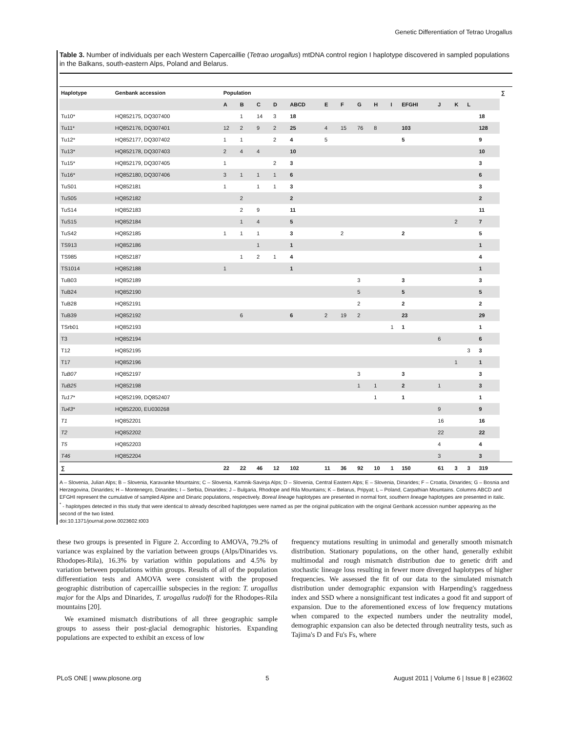Genetic Differentiation of Tetrao Urogallus
Table 3. Number of individuals per each Western Capercaillie (Tetrao urogallus) mtDNA control region I haplotype discovered in sampled populations in the Balkans, south-eastern Alps, Poland and Belarus.
| Haplotype | Genbank accession | Population | | | | | | | | | | | | | | | ∑ |
| --- | --- | --- | --- | --- | --- | --- | --- | --- | --- | --- | --- | --- | --- | --- | --- | --- | --- |
| | | A | B | C | D | ABCD | E | F | G | H | I | EFGHI | J | K | L | | |
| Tu10* | HQ852175, DQ307400 | | 1 | 14 | 3 | 18 | | | | | | | | | | 18 | |
| Tu11* | HQ852176, DQ307401 | 12 | 2 | 9 | 2 | 25 | 4 | 15 | 76 | 8 | | 103 | | | | 128 | |
| Tu12* | HQ852177, DQ307402 | 1 | 1 | | 2 | 4 | 5 | | | | | 5 | | | | 9 | |
| Tu13* | HQ852178, DQ307403 | 2 | 4 | 4 | | 10 | | | | | | | | | | 10 | |
| Tu15* | HQ852179, DQ307405 | 1 | | | 2 | 3 | | | | | | | | | | 3 | |
| Tu16* | HQ852180, DQ307406 | 3 | 1 | 1 | 1 | 6 | | | | | | | | | | 6 | |
| TuS01 | HQ852181 | 1 | | 1 | 1 | 3 | | | | | | | | | | 3 | |
| TuS05 | HQ852182 | | 2 | | | 2 | | | | | | | | | | 2 | |
| TuS14 | HQ852183 | | 2 | 9 | | 11 | | | | | | | | | | 11 | |
| TuS15 | HQ852184 | | 1 | 4 | | 5 | | | | | | | | 2 | | 7 | |
| TuS42 | HQ852185 | 1 | 1 | 1 | | 3 | | 2 | | | | 2 | | | | 5 | |
| TS913 | HQ852186 | | | 1 | | 1 | | | | | | | | | | 1 | |
| TS985 | HQ852187 | | 1 | 2 | 1 | 4 | | | | | | | | | | 4 | |
| TS1014 | HQ852188 | 1 | | | | 1 | | | | | | | | | | 1 | |
| TuB03 | HQ852189 | | | | | | | | 3 | | | 3 | | | | 3 | |
| TuB24 | HQ852190 | | | | | | | | 5 | | | 5 | | | | 5 | |
| TuB28 | HQ852191 | | | | | | | | 2 | | | 2 | | | | 2 | |
| TuB39 | HQ852192 | | 6 | | | 6 | 2 | 19 | 2 | | | 23 | | | | 29 | |
| TSrb01 | HQ852193 | | | | | | | | | | 1 | 1 | | | | 1 | |
| T3 | HQ852194 | | | | | | | | | | | | 6 | | | 6 | |
| T12 | HQ852195 | | | | | | | | | | | | | | 3 | 3 | |
| T17 | HQ852196 | | | | | | | | | | | | | 1 | | 1 | |
| TuB07 | HQ852197 | | | | | | | | 3 | | | 3 | | | | 3 | |
| TuB25 | HQ852198 | | | | | | | | 1 | 1 | | 2 | 1 | | | 3 | |
| Tu17* | HQ852199, DQ852407 | | | | | | | | | 1 | | 1 | | | | 1 | |
| Tu43* | HQ852200, EU030268 | | | | | | | | | | | | 9 | | | 9 | |
| T1 | HQ852201 | | | | | | | | | | | | 16 | | | 16 | |
| T2 | HQ852202 | | | | | | | | | | | | 22 | | | 22 | |
| T5 | HQ852203 | | | | | | | | | | | | 4 | | | 4 | |
| T46 | HQ852204 | | | | | | | | | | | | 3 | | | 3 | |
| ∑ | | 22 | 22 | 46 | 12 | 102 | 11 | 36 | 92 | 10 | 1 | 150 | 61 | 3 | 3 | 319 | |
A – Slovenia, Julian Alps; B – Slovenia, Karavanke Mountains; C – Slovenia, Kamnik-Savinja Alps; D – Slovenia, Central Eastern Alps; E – Slovenia, Dinarides; F – Croatia, Dinarides; G – Bosnia and Herzegovina, Dinarides; H – Montenegro, Dinarides; I – Serbia, Dinarides; J – Bulgaria, Rhodope and Rila Mountains; K – Belarus, Pripyat; L – Poland, Carpathian Mountains. Columns ABCD and EFGHI represent the cumulative of sampled Alpine and Dinaric populations, respectively. Boreal lineage haplotypes are presented in normal font, southern lineage haplotypes are presented in italic.
<sup>*</sup> - haplotypes detected in this study that were identical to already described haplotypes were named as per the original publication with the original Genbank accession number appearing as the second of the two listed.
doi:10.1371/journal.pone.0023602.t003
these two groups is presented in Figure 2. According to AMOVA, 79.2% of variance was explained by the variation between groups (Alps/Dinarides vs. Rhodopes-Rila), 16.3% by variation within populations and 4.5% by variation between populations within groups. Results of all of the population differentiation tests and AMOVA were consistent with the proposed geographic distribution of capercaillie subspecies in the region: T. urogallus major for the Alps and Dinarides, T. urogallus rudolfi for the Rhodopes-Rila mountains [20].
We examined mismatch distributions of all three geographic sample groups to assess their post-glacial demographic histories. Expanding populations are expected to exhibit an excess of low
frequency mutations resulting in unimodal and generally smooth mismatch distribution. Stationary populations, on the other hand, generally exhibit multimodal and rough mismatch distribution due to genetic drift and stochastic lineage loss resulting in fewer more diverged haplotypes of higher frequencies. We assessed the fit of our data to the simulated mismatch distribution under demographic expansion with Harpending's raggedness index and SSD where a nonsignificant test indicates a good fit and support of expansion. Due to the aforementioned excess of low frequency mutations when compared to the expected numbers under the neutrality model, demographic expansion can also be detected through neutrality tests, such as Tajima's D and Fu's Fs, where
PLoS ONE | www.plosone.org 5 August 2011 | Volume 6 | Issue 8 | e23602